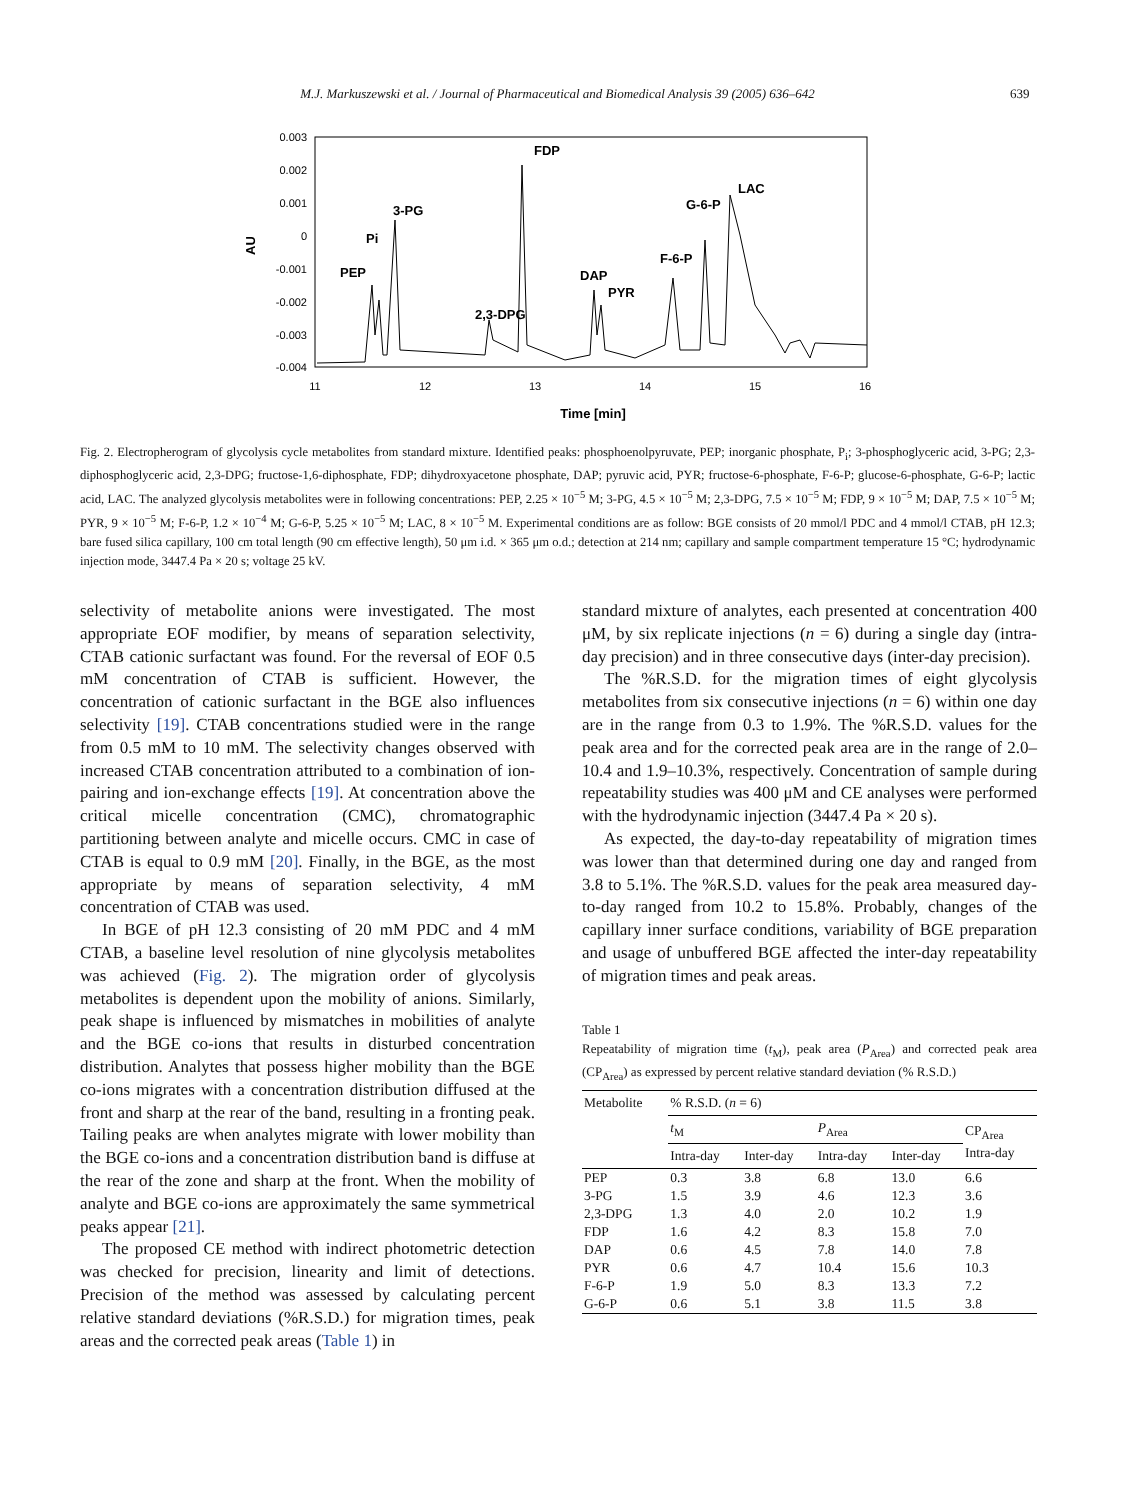M.J. Markuszewski et al. / Journal of Pharmaceutical and Biomedical Analysis 39 (2005) 636–642 639
0.003
0.002
0.001
0
-0.001
-0.002
-0.003
-0.004
11
12
13
14
15
16
Time [min]
AU
PEP
Pi
3-PG
2,3-DPG
FDP
DAP
PYR
F-6-P
G-6-P
LAC
Fig. 2. Electropherogram of glycolysis cycle metabolites from standard mixture. Identified peaks: phosphoenolpyruvate, PEP; inorganic phosphate, P<sub>i</sub>; 3-phosphoglyceric acid, 3-PG; 2,3-diphosphoglyceric acid, 2,3-DPG; fructose-1,6-diphosphate, FDP; dihydroxyacetone phosphate, DAP; pyruvic acid, PYR; fructose-6-phosphate, F-6-P; glucose-6-phosphate, G-6-P; lactic acid, LAC. The analyzed glycolysis metabolites were in following concentrations: PEP, 2.25 × 10<sup>−5</sup> M; 3-PG, 4.5 × 10<sup>−5</sup> M; 2,3-DPG, 7.5 × 10<sup>−5</sup> M; FDP, 9 × 10<sup>−5</sup> M; DAP, 7.5 × 10<sup>−5</sup> M; PYR, 9 × 10<sup>−5</sup> M; F-6-P, 1.2 × 10<sup>−4</sup> M; G-6-P, 5.25 × 10<sup>−5</sup> M; LAC, 8 × 10<sup>−5</sup> M. Experimental conditions are as follow: BGE consists of 20 mmol/l PDC and 4 mmol/l CTAB, pH 12.3; bare fused silica capillary, 100 cm total length (90 cm effective length), 50 μm i.d. × 365 μm o.d.; detection at 214 nm; capillary and sample compartment temperature 15 °C; hydrodynamic injection mode, 3447.4 Pa × 20 s; voltage 25 kV.
selectivity of metabolite anions were investigated. The most appropriate EOF modifier, by means of separation selectivity, CTAB cationic surfactant was found. For the reversal of EOF 0.5 mM concentration of CTAB is sufficient. However, the concentration of cationic surfactant in the BGE also influences selectivity [19]. CTAB concentrations studied were in the range from 0.5 mM to 10 mM. The selectivity changes observed with increased CTAB concentration attributed to a combination of ion-pairing and ion-exchange effects [19]. At concentration above the critical micelle concentration (CMC), chromatographic partitioning between analyte and micelle occurs. CMC in case of CTAB is equal to 0.9 mM [20]. Finally, in the BGE, as the most appropriate by means of separation selectivity, 4 mM concentration of CTAB was used.
In BGE of pH 12.3 consisting of 20 mM PDC and 4 mM CTAB, a baseline level resolution of nine glycolysis metabolites was achieved (Fig. 2). The migration order of glycolysis metabolites is dependent upon the mobility of anions. Similarly, peak shape is influenced by mismatches in mobilities of analyte and the BGE co-ions that results in disturbed concentration distribution. Analytes that possess higher mobility than the BGE co-ions migrates with a concentration distribution diffused at the front and sharp at the rear of the band, resulting in a fronting peak. Tailing peaks are when analytes migrate with lower mobility than the BGE co-ions and a concentration distribution band is diffuse at the rear of the zone and sharp at the front. When the mobility of analyte and BGE co-ions are approximately the same symmetrical peaks appear [21].
The proposed CE method with indirect photometric detection was checked for precision, linearity and limit of detections. Precision of the method was assessed by calculating percent relative standard deviations (%R.S.D.) for migration times, peak areas and the corrected peak areas (Table 1) in
standard mixture of analytes, each presented at concentration 400 μM, by six replicate injections (n = 6) during a single day (intra-day precision) and in three consecutive days (inter-day precision).
The %R.S.D. for the migration times of eight glycolysis metabolites from six consecutive injections (n = 6) within one day are in the range from 0.3 to 1.9%. The %R.S.D. values for the peak area and for the corrected peak area are in the range of 2.0–10.4 and 1.9–10.3%, respectively. Concentration of sample during repeatability studies was 400 μM and CE analyses were performed with the hydrodynamic injection (3447.4 Pa × 20 s).
As expected, the day-to-day repeatability of migration times was lower than that determined during one day and ranged from 3.8 to 5.1%. The %R.S.D. values for the peak area measured day-to-day ranged from 10.2 to 15.8%. Probably, changes of the capillary inner surface conditions, variability of BGE preparation and usage of unbuffered BGE affected the inter-day repeatability of migration times and peak areas.
Table 1
Repeatability of migration time (t<sub>M</sub>), peak area (P<sub>Area</sub>) and corrected peak area (CP<sub>Area</sub>) as expressed by percent relative standard deviation (% R.S.D.)
| Metabolite | % R.S.D. ( n = 6) | | | | |
| --- | --- | --- | --- | --- | --- |
| | t<sub>M</sub> | | P<sub>Area</sub> | | CP<sub>Area</sub> Intra-day |
| | Intra-day | Inter-day | Intra-day | Inter-day | |
| PEP | 0.3 | 3.8 | 6.8 | 13.0 | 6.6 |
| 3-PG | 1.5 | 3.9 | 4.6 | 12.3 | 3.6 |
| 2,3-DPG | 1.3 | 4.0 | 2.0 | 10.2 | 1.9 |
| FDP | 1.6 | 4.2 | 8.3 | 15.8 | 7.0 |
| DAP | 0.6 | 4.5 | 7.8 | 14.0 | 7.8 |
| PYR | 0.6 | 4.7 | 10.4 | 15.6 | 10.3 |
| F-6-P | 1.9 | 5.0 | 8.3 | 13.3 | 7.2 |
| G-6-P | 0.6 | 5.1 | 3.8 | 11.5 | 3.8 |